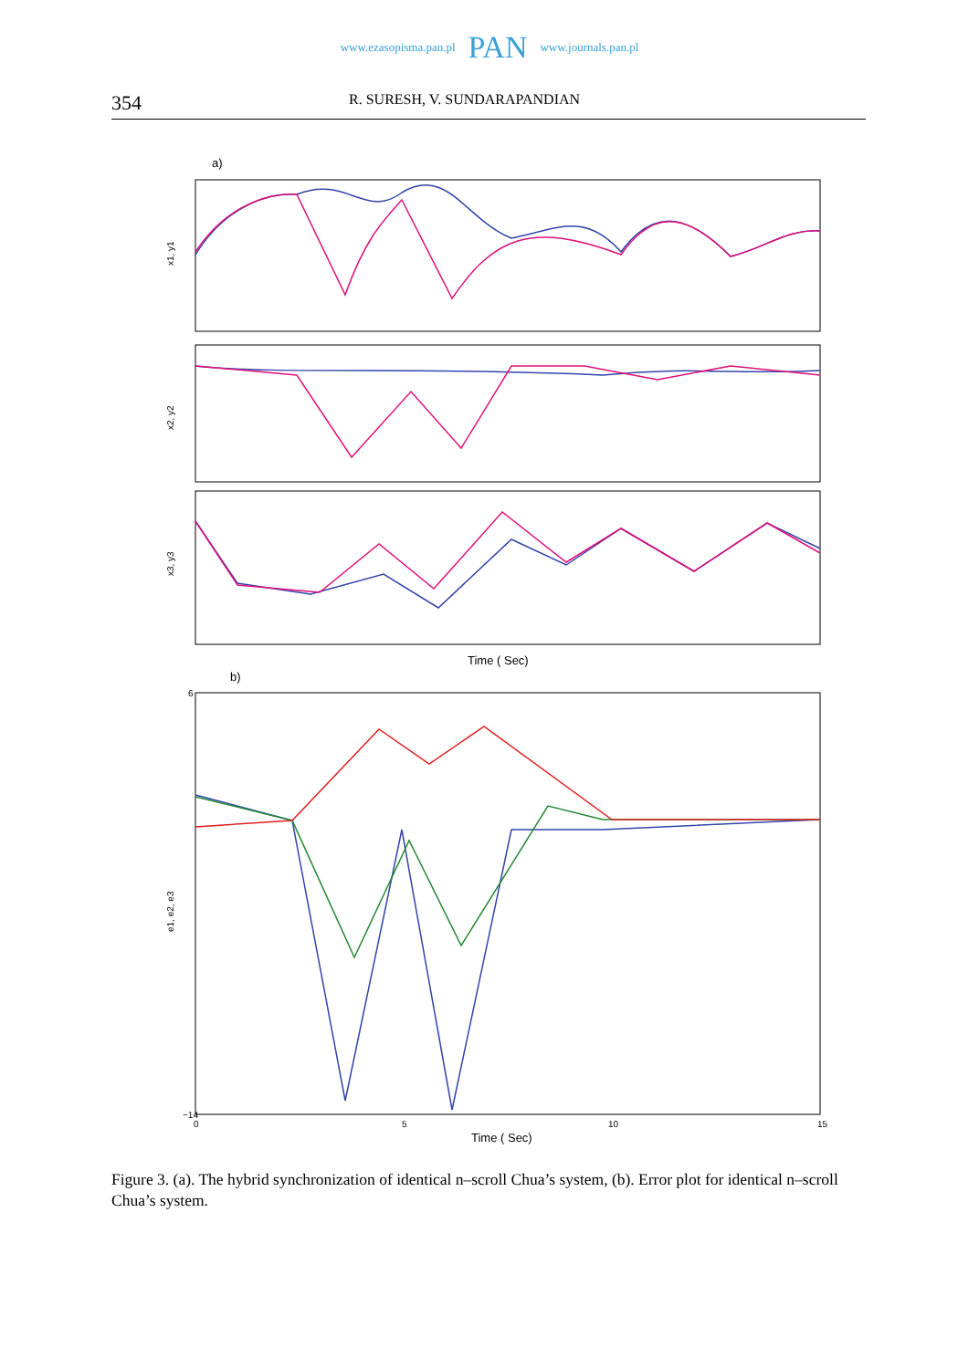www.ezasopisma.pan.pl PAN www.journals.pan.pl
354 R. SURESH, V. SUNDARAPANDIAN
a)
x1, y1
x2, y2
x3, y3
Time ( Sec)
b)
6
−14
e1, e2, e3
0
5
10
15
Time ( Sec)
Figure 3. (a). The hybrid synchronization of identical n–scroll Chua’s system, (b). Error plot for identical n–scroll Chua’s system.